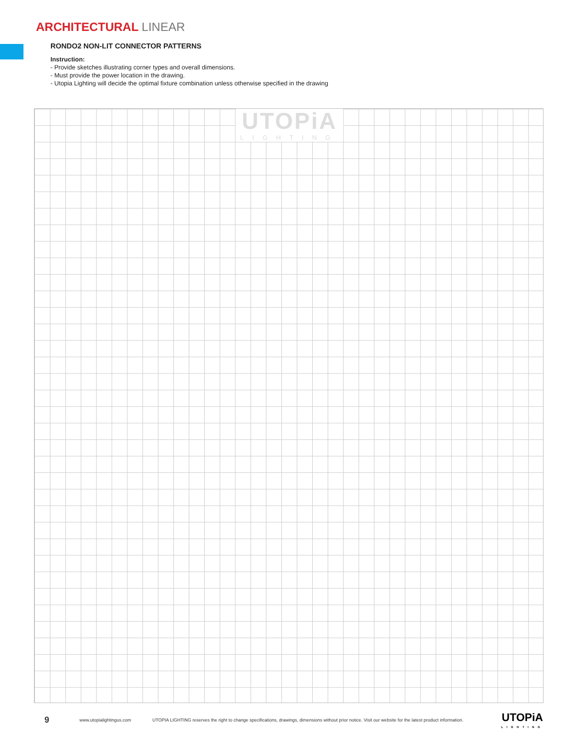ARCHITECTURAL LINEAR
RONDO2 NON-LIT CONNECTOR PATTERNS
Instruction:
- Provide sketches illustrating corner types and overall dimensions.
- Must provide the power location in the drawing.
- Utopia Lighting will decide the optimal fixture combination unless otherwise specified in the drawing
UTOPiA
LIGHTING
9 www.utopialightingus.com UTOPIA LIGHTING reserves the right to change specifications, drawings, dimensions without prior notice. Visit our website for the latest product information. UTOPiA
LIGHTING